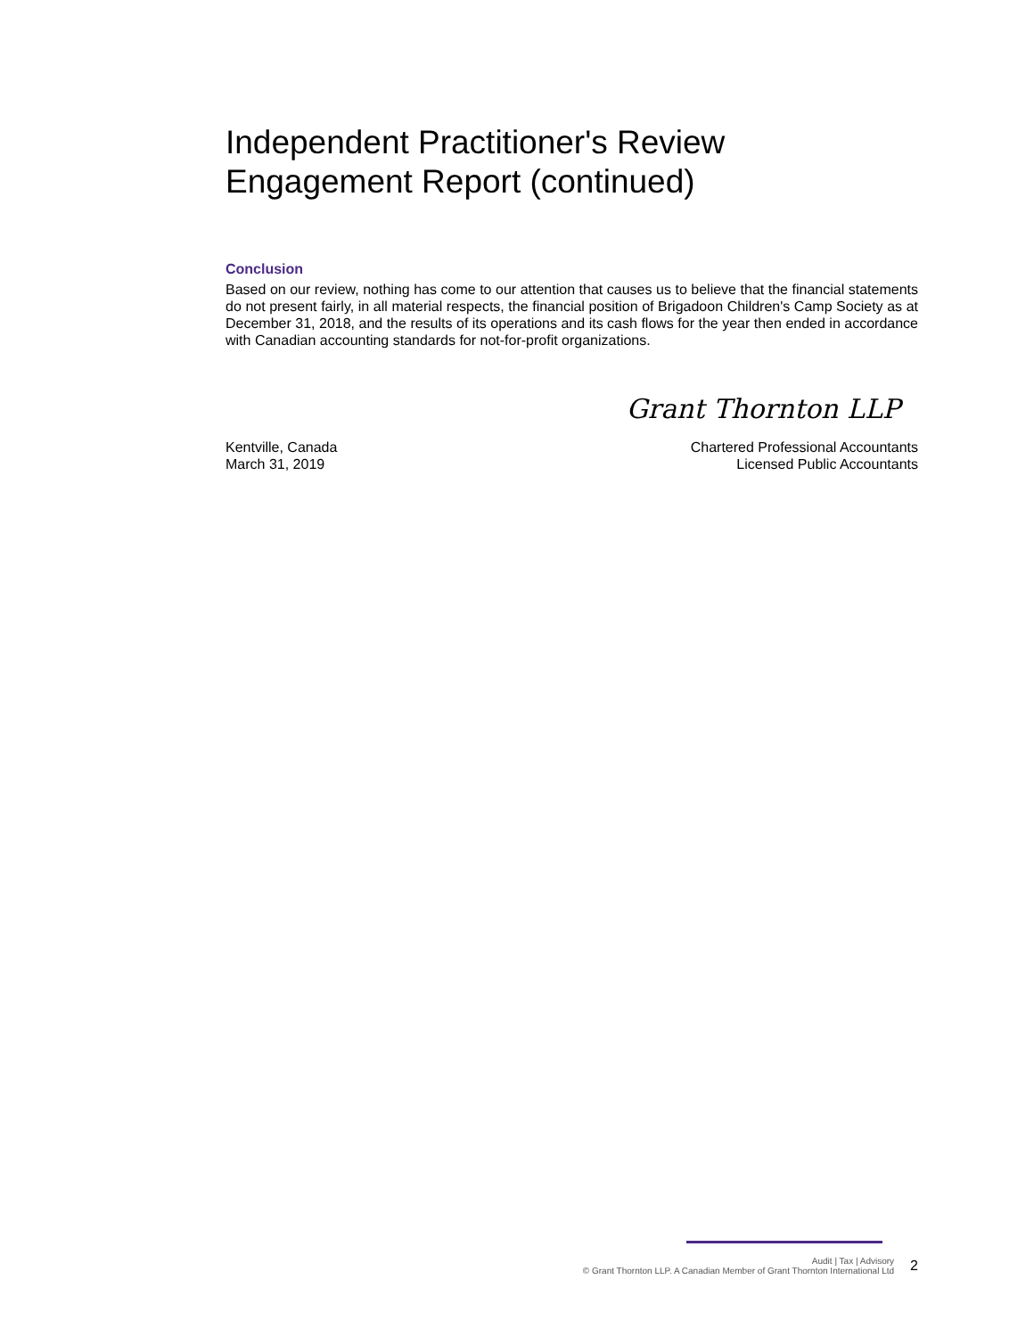Independent Practitioner's Review
Engagement Report (continued)
Conclusion
Based on our review, nothing has come to our attention that causes us to believe that the financial statements do not present fairly, in all material respects, the financial position of Brigadoon Children's Camp Society as at December 31, 2018, and the results of its operations and its cash flows for the year then ended in accordance with Canadian accounting standards for not-for-profit organizations.
Grant Thornton LLP
Kentville, Canada
March 31, 2019
Chartered Professional Accountants
Licensed Public Accountants
Audit | Tax | Advisory
© Grant Thornton LLP. A Canadian Member of Grant Thornton International Ltd
2